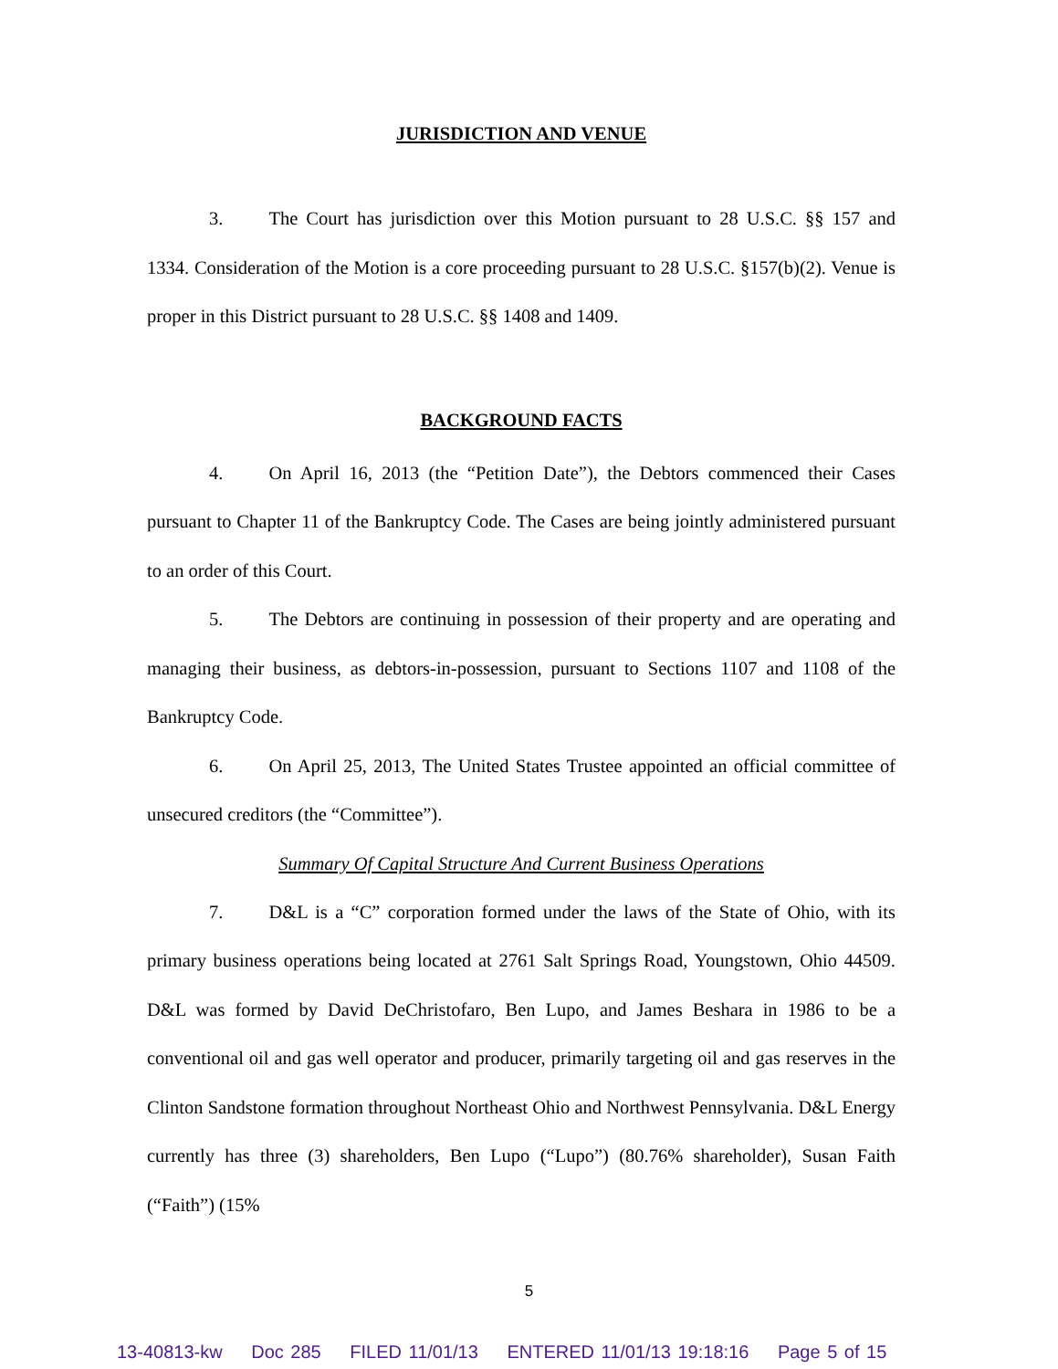JURISDICTION AND VENUE
3. The Court has jurisdiction over this Motion pursuant to 28 U.S.C. §§ 157 and 1334. Consideration of the Motion is a core proceeding pursuant to 28 U.S.C. §157(b)(2). Venue is proper in this District pursuant to 28 U.S.C. §§ 1408 and 1409.
BACKGROUND FACTS
4. On April 16, 2013 (the “Petition Date”), the Debtors commenced their Cases pursuant to Chapter 11 of the Bankruptcy Code. The Cases are being jointly administered pursuant to an order of this Court.
5. The Debtors are continuing in possession of their property and are operating and managing their business, as debtors-in-possession, pursuant to Sections 1107 and 1108 of the Bankruptcy Code.
6. On April 25, 2013, The United States Trustee appointed an official committee of unsecured creditors (the “Committee”).
Summary Of Capital Structure And Current Business Operations
7. D&L is a “C” corporation formed under the laws of the State of Ohio, with its primary business operations being located at 2761 Salt Springs Road, Youngstown, Ohio 44509. D&L was formed by David DeChristofaro, Ben Lupo, and James Beshara in 1986 to be a conventional oil and gas well operator and producer, primarily targeting oil and gas reserves in the Clinton Sandstone formation throughout Northeast Ohio and Northwest Pennsylvania. D&L Energy currently has three (3) shareholders, Ben Lupo (“Lupo”) (80.76% shareholder), Susan Faith (“Faith”) (15%
5
13-40813-kw Doc 285 FILED 11/01/13 ENTERED 11/01/13 19:18:16 Page 5 of 15